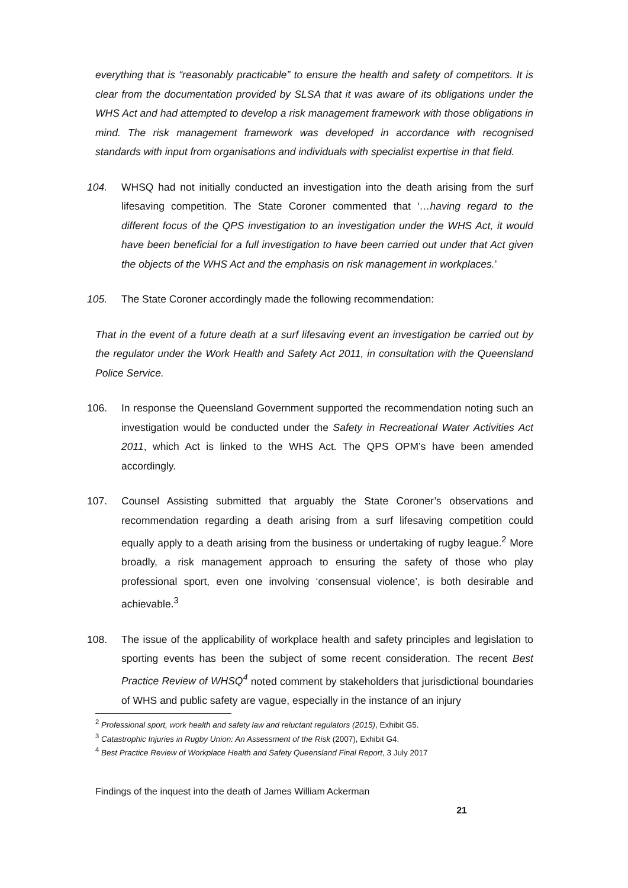everything that is “reasonably practicable” to ensure the health and safety of competitors. It is clear from the documentation provided by SLSA that it was aware of its obligations under the WHS Act and had attempted to develop a risk management framework with those obligations in mind. The risk management framework was developed in accordance with recognised standards with input from organisations and individuals with specialist expertise in that field.
104. WHSQ had not initially conducted an investigation into the death arising from the surf lifesaving competition. The State Coroner commented that ‘…having regard to the different focus of the QPS investigation to an investigation under the WHS Act, it would have been beneficial for a full investigation to have been carried out under that Act given the objects of the WHS Act and the emphasis on risk management in workplaces.’
105. The State Coroner accordingly made the following recommendation:
That in the event of a future death at a surf lifesaving event an investigation be carried out by the regulator under the Work Health and Safety Act 2011, in consultation with the Queensland Police Service.
106. In response the Queensland Government supported the recommendation noting such an investigation would be conducted under the Safety in Recreational Water Activities Act 2011, which Act is linked to the WHS Act. The QPS OPM’s have been amended accordingly.
107. Counsel Assisting submitted that arguably the State Coroner’s observations and recommendation regarding a death arising from a surf lifesaving competition could equally apply to a death arising from the business or undertaking of rugby league.<sup>2</sup> More broadly, a risk management approach to ensuring the safety of those who play professional sport, even one involving ‘consensual violence’, is both desirable and achievable.<sup>3</sup>
108. The issue of the applicability of workplace health and safety principles and legislation to sporting events has been the subject of some recent consideration. The recent Best Practice Review of WHSQ<sup>4</sup> noted comment by stakeholders that jurisdictional boundaries of WHS and public safety are vague, especially in the instance of an injury
<sup>2</sup> Professional sport, work health and safety law and reluctant regulators (2015), Exhibit G5.
<sup>3</sup> Catastrophic Injuries in Rugby Union: An Assessment of the Risk (2007), Exhibit G4.
<sup>4</sup> Best Practice Review of Workplace Health and Safety Queensland Final Report, 3 July 2017
Findings of the inquest into the death of James William Ackerman
21